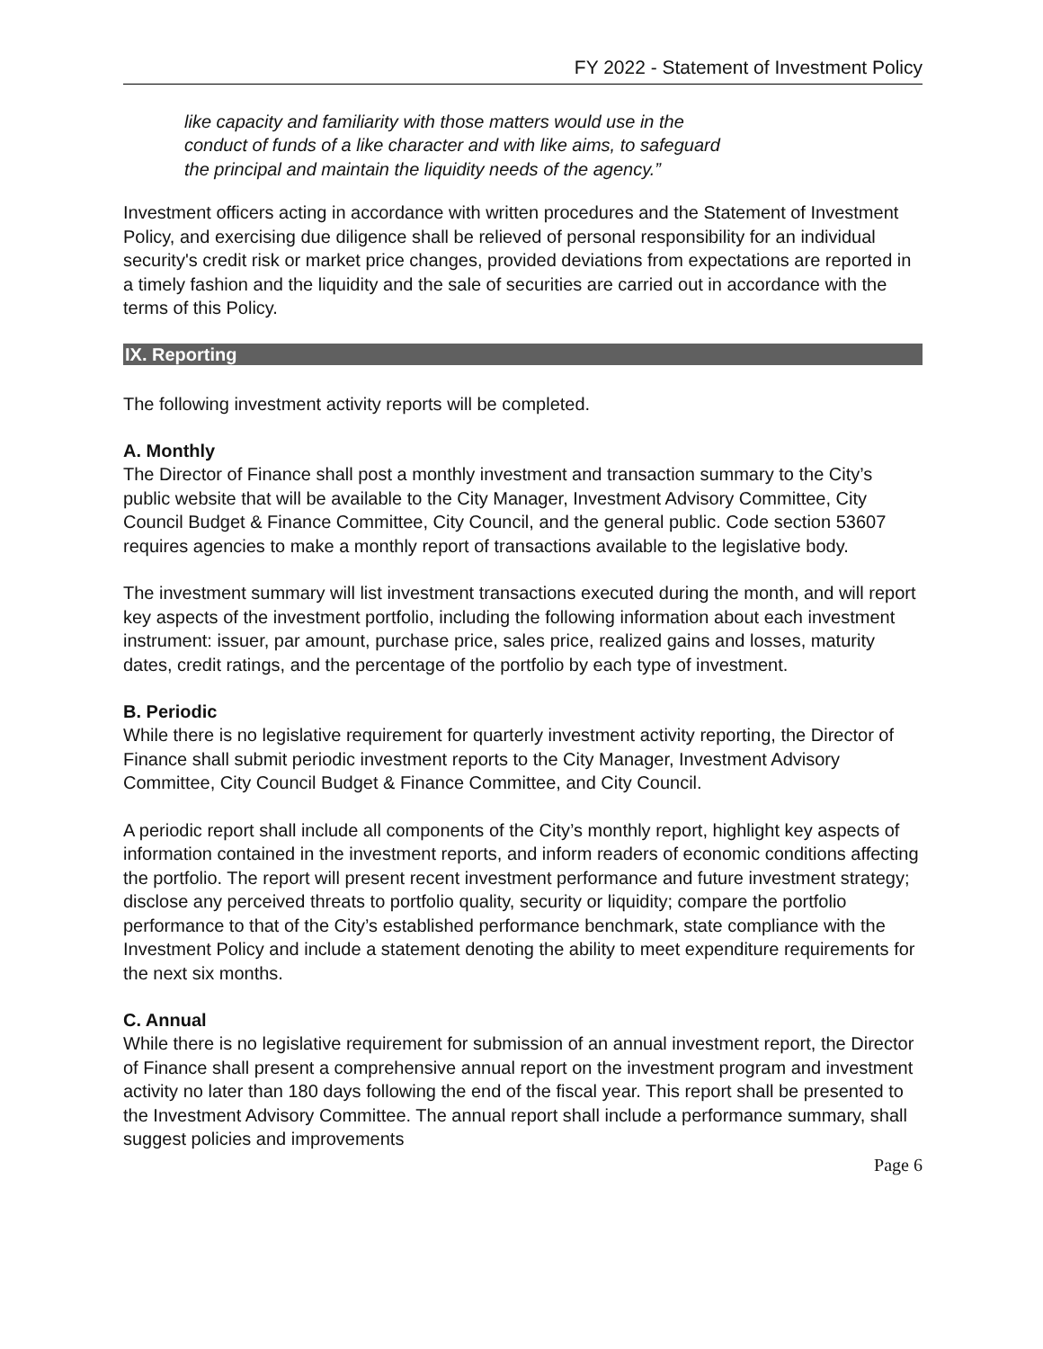FY 2022 - Statement of Investment Policy
like capacity and familiarity with those matters would use in the
conduct of funds of a like character and with like aims, to safeguard
the principal and maintain the liquidity needs of the agency.”
Investment officers acting in accordance with written procedures and the Statement of Investment Policy, and exercising due diligence shall be relieved of personal responsibility for an individual security's credit risk or market price changes, provided deviations from expectations are reported in a timely fashion and the liquidity and the sale of securities are carried out in accordance with the terms of this Policy.
IX. Reporting
The following investment activity reports will be completed.
A. Monthly
The Director of Finance shall post a monthly investment and transaction summary to the City’s public website that will be available to the City Manager, Investment Advisory Committee, City Council Budget & Finance Committee, City Council, and the general public. Code section 53607 requires agencies to make a monthly report of transactions available to the legislative body.
The investment summary will list investment transactions executed during the month, and will report key aspects of the investment portfolio, including the following information about each investment instrument: issuer, par amount, purchase price, sales price, realized gains and losses, maturity dates, credit ratings, and the percentage of the portfolio by each type of investment.
B. Periodic
While there is no legislative requirement for quarterly investment activity reporting, the Director of Finance shall submit periodic investment reports to the City Manager, Investment Advisory Committee, City Council Budget & Finance Committee, and City Council.
A periodic report shall include all components of the City’s monthly report, highlight key aspects of information contained in the investment reports, and inform readers of economic conditions affecting the portfolio. The report will present recent investment performance and future investment strategy; disclose any perceived threats to portfolio quality, security or liquidity; compare the portfolio performance to that of the City’s established performance benchmark, state compliance with the Investment Policy and include a statement denoting the ability to meet expenditure requirements for the next six months.
C. Annual
While there is no legislative requirement for submission of an annual investment report, the Director of Finance shall present a comprehensive annual report on the investment program and investment activity no later than 180 days following the end of the fiscal year. This report shall be presented to the Investment Advisory Committee. The annual report shall include a performance summary, shall suggest policies and improvements
Page 6